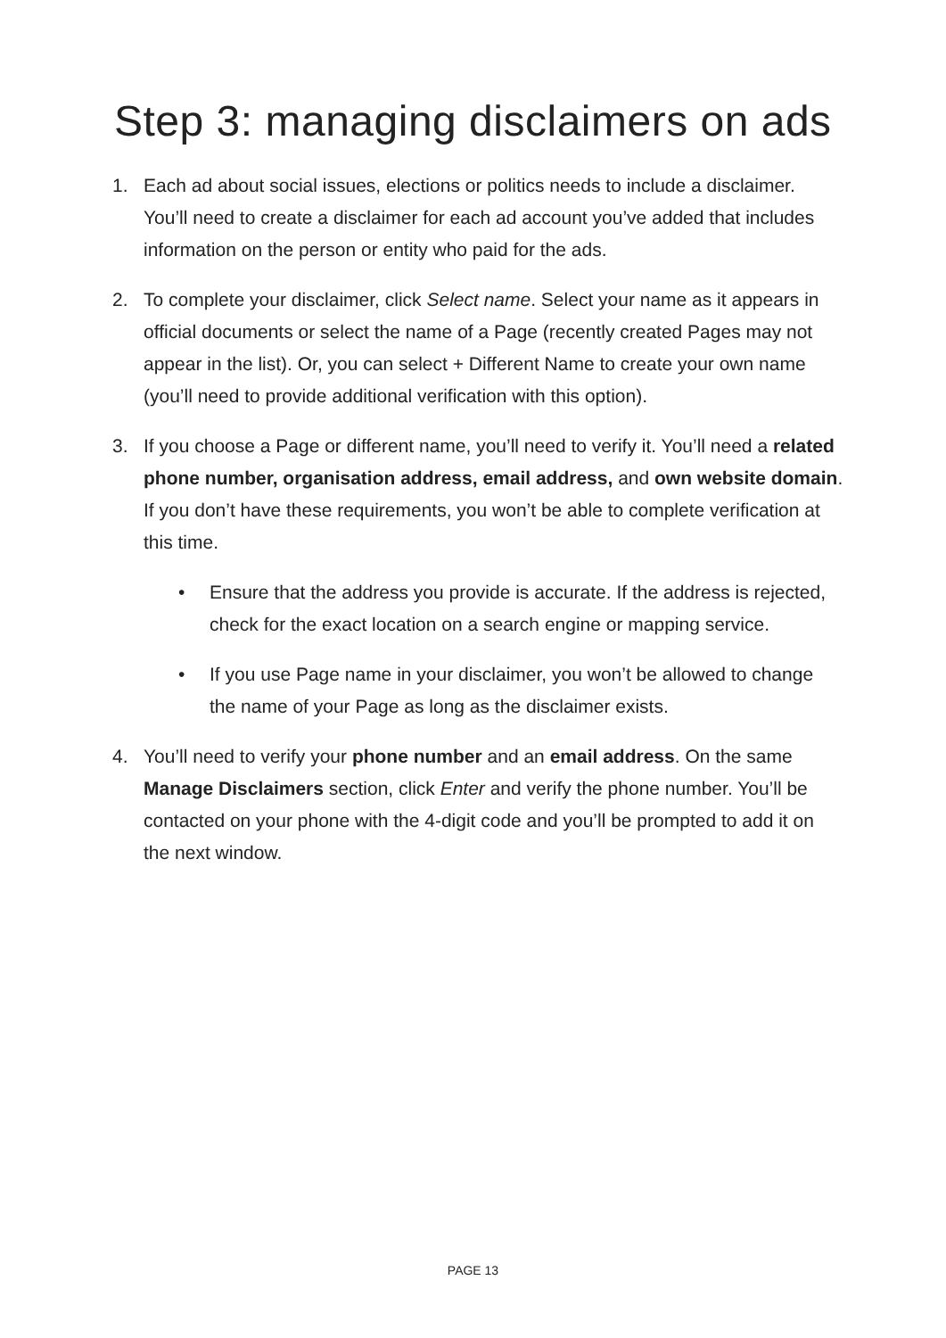Step 3: managing disclaimers on ads
1. Each ad about social issues, elections or politics needs to include a disclaimer. You’ll need to create a disclaimer for each ad account you’ve added that includes information on the person or entity who paid for the ads.
2. To complete your disclaimer, click Select name. Select your name as it appears in official documents or select the name of a Page (recently created Pages may not appear in the list). Or, you can select + Different Name to create your own name (you’ll need to provide additional verification with this option).
3. If you choose a Page or different name, you’ll need to verify it. You’ll need a related phone number, organisation address, email address, and own website domain. If you don’t have these requirements, you won’t be able to complete verification at this time.
• Ensure that the address you provide is accurate. If the address is rejected, check for the exact location on a search engine or mapping service.
• If you use Page name in your disclaimer, you won’t be allowed to change the name of your Page as long as the disclaimer exists.
4. You’ll need to verify your phone number and an email address. On the same Manage Disclaimers section, click Enter and verify the phone number. You’ll be contacted on your phone with the 4-digit code and you’ll be prompted to add it on the next window.
PAGE 13